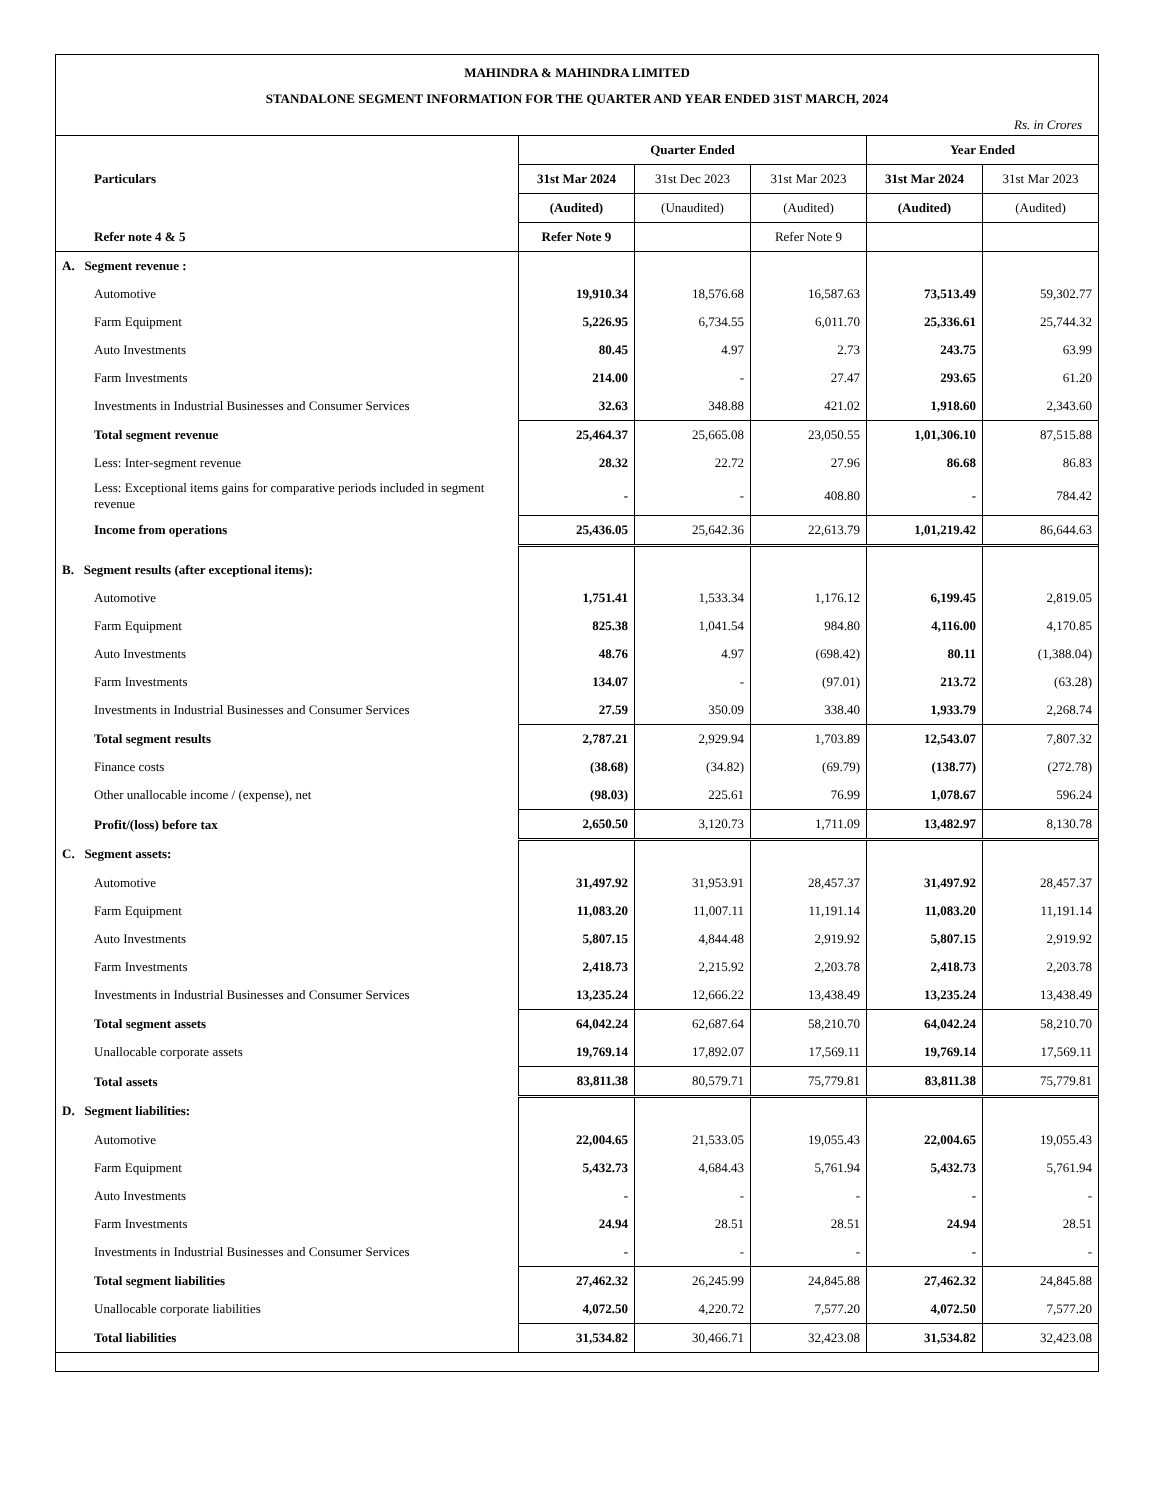MAHINDRA & MAHINDRA LIMITED
STANDALONE SEGMENT INFORMATION FOR THE QUARTER AND YEAR ENDED 31ST MARCH, 2024
Rs. in Crores
| Particulars | Quarter Ended | | | Year Ended | |
| | 31st Mar 2024 | 31st Dec 2023 | 31st Mar 2023 | 31st Mar 2024 | 31st Mar 2023 |
| | (Audited) | (Unaudited) | (Audited) | (Audited) | (Audited) |
| Refer note 4 & 5 | Refer Note 9 | | Refer Note 9 | | |
| A. Segment revenue : | | | | | |
| Automotive | 19,910.34 | 18,576.68 | 16,587.63 | 73,513.49 | 59,302.77 |
| Farm Equipment | 5,226.95 | 6,734.55 | 6,011.70 | 25,336.61 | 25,744.32 |
| Auto Investments | 80.45 | 4.97 | 2.73 | 243.75 | 63.99 |
| Farm Investments | 214.00 | - | 27.47 | 293.65 | 61.20 |
| Investments in Industrial Businesses and Consumer Services | 32.63 | 348.88 | 421.02 | 1,918.60 | 2,343.60 |
| Total segment revenue | 25,464.37 | 25,665.08 | 23,050.55 | 1,01,306.10 | 87,515.88 |
| Less: Inter-segment revenue | 28.32 | 22.72 | 27.96 | 86.68 | 86.83 |
| Less: Exceptional items gains for comparative periods included in segment revenue | - | - | 408.80 | - | 784.42 |
| Income from operations | 25,436.05 | 25,642.36 | 22,613.79 | 1,01,219.42 | 86,644.63 |
| B. Segment results (after exceptional items): | | | | | |
| Automotive | 1,751.41 | 1,533.34 | 1,176.12 | 6,199.45 | 2,819.05 |
| Farm Equipment | 825.38 | 1,041.54 | 984.80 | 4,116.00 | 4,170.85 |
| Auto Investments | 48.76 | 4.97 | (698.42) | 80.11 | (1,388.04) |
| Farm Investments | 134.07 | - | (97.01) | 213.72 | (63.28) |
| Investments in Industrial Businesses and Consumer Services | 27.59 | 350.09 | 338.40 | 1,933.79 | 2,268.74 |
| Total segment results | 2,787.21 | 2,929.94 | 1,703.89 | 12,543.07 | 7,807.32 |
| Finance costs | (38.68) | (34.82) | (69.79) | (138.77) | (272.78) |
| Other unallocable income / (expense), net | (98.03) | 225.61 | 76.99 | 1,078.67 | 596.24 |
| Profit/(loss) before tax | 2,650.50 | 3,120.73 | 1,711.09 | 13,482.97 | 8,130.78 |
| C. Segment assets: | | | | | |
| Automotive | 31,497.92 | 31,953.91 | 28,457.37 | 31,497.92 | 28,457.37 |
| Farm Equipment | 11,083.20 | 11,007.11 | 11,191.14 | 11,083.20 | 11,191.14 |
| Auto Investments | 5,807.15 | 4,844.48 | 2,919.92 | 5,807.15 | 2,919.92 |
| Farm Investments | 2,418.73 | 2,215.92 | 2,203.78 | 2,418.73 | 2,203.78 |
| Investments in Industrial Businesses and Consumer Services | 13,235.24 | 12,666.22 | 13,438.49 | 13,235.24 | 13,438.49 |
| Total segment assets | 64,042.24 | 62,687.64 | 58,210.70 | 64,042.24 | 58,210.70 |
| Unallocable corporate assets | 19,769.14 | 17,892.07 | 17,569.11 | 19,769.14 | 17,569.11 |
| Total assets | 83,811.38 | 80,579.71 | 75,779.81 | 83,811.38 | 75,779.81 |
| D. Segment liabilities: | | | | | |
| Automotive | 22,004.65 | 21,533.05 | 19,055.43 | 22,004.65 | 19,055.43 |
| Farm Equipment | 5,432.73 | 4,684.43 | 5,761.94 | 5,432.73 | 5,761.94 |
| Auto Investments | - | - | - | - | - |
| Farm Investments | 24.94 | 28.51 | 28.51 | 24.94 | 28.51 |
| Investments in Industrial Businesses and Consumer Services | - | - | - | - | - |
| Total segment liabilities | 27,462.32 | 26,245.99 | 24,845.88 | 27,462.32 | 24,845.88 |
| Unallocable corporate liabilities | 4,072.50 | 4,220.72 | 7,577.20 | 4,072.50 | 7,577.20 |
| Total liabilities | 31,534.82 | 30,466.71 | 32,423.08 | 31,534.82 | 32,423.08 |